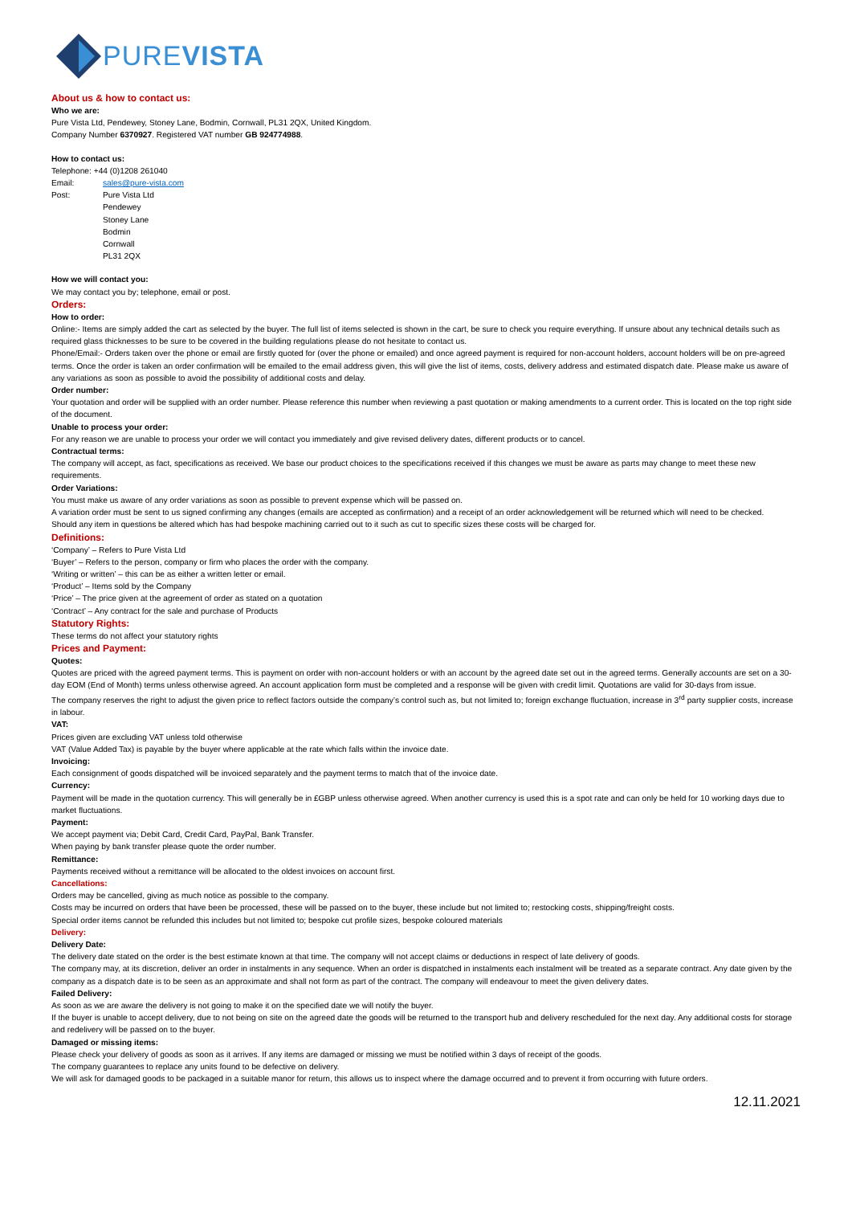PUREVISTA
About us & how to contact us:
Who we are:
Pure Vista Ltd, Pendewey, Stoney Lane, Bodmin, Cornwall, PL31 2QX, United Kingdom.
Company Number 6370927. Registered VAT number GB 924774988.
How to contact us:
Telephone: +44 (0)1208 261040
Email: sales@pure-vista.com
Post: Pure Vista Ltd
Pendewey
Stoney Lane
Bodmin
Cornwall
PL31 2QX
How we will contact you:
We may contact you by; telephone, email or post.
Orders:
How to order:
Online:- Items are simply added the cart as selected by the buyer. The full list of items selected is shown in the cart, be sure to check you require everything. If unsure about any technical details such as required glass thicknesses to be sure to be covered in the building regulations please do not hesitate to contact us.
Phone/Email:- Orders taken over the phone or email are firstly quoted for (over the phone or emailed) and once agreed payment is required for non-account holders, account holders will be on pre-agreed terms. Once the order is taken an order confirmation will be emailed to the email address given, this will give the list of items, costs, delivery address and estimated dispatch date. Please make us aware of any variations as soon as possible to avoid the possibility of additional costs and delay.
Order number:
Your quotation and order will be supplied with an order number. Please reference this number when reviewing a past quotation or making amendments to a current order. This is located on the top right side of the document.
Unable to process your order:
For any reason we are unable to process your order we will contact you immediately and give revised delivery dates, different products or to cancel.
Contractual terms:
The company will accept, as fact, specifications as received. We base our product choices to the specifications received if this changes we must be aware as parts may change to meet these new requirements.
Order Variations:
You must make us aware of any order variations as soon as possible to prevent expense which will be passed on.
A variation order must be sent to us signed confirming any changes (emails are accepted as confirmation) and a receipt of an order acknowledgement will be returned which will need to be checked.
Should any item in questions be altered which has had bespoke machining carried out to it such as cut to specific sizes these costs will be charged for.
Definitions:
‘Company’ – Refers to Pure Vista Ltd
‘Buyer’ – Refers to the person, company or firm who places the order with the company.
‘Writing or written’ – this can be as either a written letter or email.
‘Product’ – Items sold by the Company
‘Price’ – The price given at the agreement of order as stated on a quotation
‘Contract’ – Any contract for the sale and purchase of Products
Statutory Rights:
These terms do not affect your statutory rights
Prices and Payment:
Quotes:
Quotes are priced with the agreed payment terms. This is payment on order with non-account holders or with an account by the agreed date set out in the agreed terms. Generally accounts are set on a 30-day EOM (End of Month) terms unless otherwise agreed. An account application form must be completed and a response will be given with credit limit. Quotations are valid for 30-days from issue.
The company reserves the right to adjust the given price to reflect factors outside the company’s control such as, but not limited to; foreign exchange fluctuation, increase in 3<sup>rd</sup> party supplier costs, increase in labour.
VAT:
Prices given are excluding VAT unless told otherwise
VAT (Value Added Tax) is payable by the buyer where applicable at the rate which falls within the invoice date.
Invoicing:
Each consignment of goods dispatched will be invoiced separately and the payment terms to match that of the invoice date.
Currency:
Payment will be made in the quotation currency. This will generally be in £GBP unless otherwise agreed. When another currency is used this is a spot rate and can only be held for 10 working days due to market fluctuations.
Payment:
We accept payment via; Debit Card, Credit Card, PayPal, Bank Transfer.
When paying by bank transfer please quote the order number.
Remittance:
Payments received without a remittance will be allocated to the oldest invoices on account first.
Cancellations:
Orders may be cancelled, giving as much notice as possible to the company.
Costs may be incurred on orders that have been be processed, these will be passed on to the buyer, these include but not limited to; restocking costs, shipping/freight costs.
Special order items cannot be refunded this includes but not limited to; bespoke cut profile sizes, bespoke coloured materials
Delivery:
Delivery Date:
The delivery date stated on the order is the best estimate known at that time. The company will not accept claims or deductions in respect of late delivery of goods.
The company may, at its discretion, deliver an order in instalments in any sequence. When an order is dispatched in instalments each instalment will be treated as a separate contract. Any date given by the company as a dispatch date is to be seen as an approximate and shall not form as part of the contract. The company will endeavour to meet the given delivery dates.
Failed Delivery:
As soon as we are aware the delivery is not going to make it on the specified date we will notify the buyer.
If the buyer is unable to accept delivery, due to not being on site on the agreed date the goods will be returned to the transport hub and delivery rescheduled for the next day. Any additional costs for storage and redelivery will be passed on to the buyer.
Damaged or missing items:
Please check your delivery of goods as soon as it arrives. If any items are damaged or missing we must be notified within 3 days of receipt of the goods.
The company guarantees to replace any units found to be defective on delivery.
We will ask for damaged goods to be packaged in a suitable manor for return, this allows us to inspect where the damage occurred and to prevent it from occurring with future orders.
12.11.2021